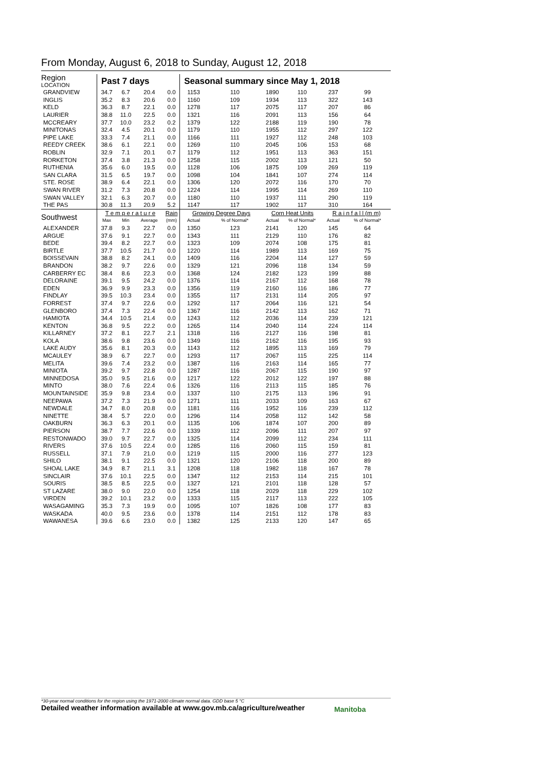From Monday, August 6, 2018 to Sunday, August 12, 2018
| Region LOCATION | Past 7 days | | | | Seasonal summary since May 1, 2018 | | | | | |
| --- | --- | --- | --- | --- | --- | --- | --- | --- | --- | --- |
| GRANDVIEW | 34.7 | 6.7 | 20.4 | 0.0 | 1153 | 110 | 1890 | 110 | 237 | 99 |
| INGLIS | 35.2 | 8.3 | 20.6 | 0.0 | 1160 | 109 | 1934 | 113 | 322 | 143 |
| KELD | 36.3 | 8.7 | 22.1 | 0.0 | 1278 | 117 | 2075 | 117 | 207 | 86 |
| LAURIER | 38.8 | 11.0 | 22.5 | 0.0 | 1321 | 116 | 2091 | 113 | 156 | 64 |
| MCCREARY | 37.7 | 10.0 | 23.2 | 0.2 | 1379 | 122 | 2188 | 119 | 190 | 78 |
| MINITONAS | 32.4 | 4.5 | 20.1 | 0.0 | 1179 | 110 | 1955 | 112 | 297 | 122 |
| PIPE LAKE | 33.3 | 7.4 | 21.1 | 0.0 | 1166 | 111 | 1927 | 112 | 248 | 103 |
| REEDY CREEK | 38.6 | 6.1 | 22.1 | 0.0 | 1269 | 110 | 2045 | 106 | 153 | 68 |
| ROBLIN | 32.9 | 7.1 | 20.1 | 0.7 | 1179 | 112 | 1951 | 113 | 363 | 151 |
| RORKETON | 37.4 | 3.8 | 21.3 | 0.0 | 1258 | 115 | 2002 | 113 | 121 | 50 |
| RUTHENIA | 35.6 | 6.0 | 19.5 | 0.0 | 1128 | 106 | 1875 | 109 | 269 | 119 |
| SAN CLARA | 31.5 | 6.5 | 19.7 | 0.0 | 1098 | 104 | 1841 | 107 | 274 | 114 |
| STE. ROSE | 38.9 | 6.4 | 22.1 | 0.0 | 1306 | 120 | 2072 | 116 | 170 | 70 |
| SWAN RIVER | 31.2 | 7.3 | 20.8 | 0.0 | 1224 | 114 | 1995 | 114 | 269 | 110 |
| SWAN VALLEY | 32.1 | 6.3 | 20.7 | 0.0 | 1180 | 110 | 1937 | 111 | 290 | 119 |
| THE PAS | 30.8 | 11.3 | 20.9 | 5.2 | 1147 | 117 | 1902 | 117 | 310 | 164 |
| Southwest | T e m p e r a t u r e | | | Rain | Growing Degree Days | | Corn Heat Units | | R a i n f a l l (m m) | |
| | Max | Min | Average | (mm) | Actual | % of Normal* | Actual | % of Normal* | Actual | % of Normal* |
| ALEXANDER | 37.8 | 9.3 | 22.7 | 0.0 | 1350 | 123 | 2141 | 120 | 145 | 64 |
| ARGUE | 37.6 | 9.1 | 22.7 | 0.0 | 1343 | 111 | 2129 | 110 | 176 | 82 |
| BEDE | 39.4 | 8.2 | 22.7 | 0.0 | 1323 | 109 | 2074 | 108 | 175 | 81 |
| BIRTLE | 37.7 | 10.5 | 21.7 | 0.0 | 1220 | 114 | 1989 | 113 | 169 | 75 |
| BOISSEVAIN | 38.8 | 8.2 | 24.1 | 0.0 | 1409 | 116 | 2204 | 114 | 127 | 59 |
| BRANDON | 38.2 | 9.7 | 22.6 | 0.0 | 1329 | 121 | 2096 | 118 | 134 | 59 |
| CARBERRY EC | 38.4 | 8.6 | 22.3 | 0.0 | 1368 | 124 | 2182 | 123 | 199 | 88 |
| DELORAINE | 39.1 | 9.5 | 24.2 | 0.0 | 1376 | 114 | 2167 | 112 | 168 | 78 |
| EDEN | 36.9 | 9.9 | 23.3 | 0.0 | 1356 | 119 | 2160 | 116 | 186 | 77 |
| FINDLAY | 39.5 | 10.3 | 23.4 | 0.0 | 1355 | 117 | 2131 | 114 | 205 | 97 |
| FORREST | 37.4 | 9.7 | 22.6 | 0.0 | 1292 | 117 | 2064 | 116 | 121 | 54 |
| GLENBORO | 37.4 | 7.3 | 22.4 | 0.0 | 1367 | 116 | 2142 | 113 | 162 | 71 |
| HAMIOTA | 34.4 | 10.5 | 21.4 | 0.0 | 1243 | 112 | 2036 | 114 | 239 | 121 |
| KENTON | 36.8 | 9.5 | 22.2 | 0.0 | 1265 | 114 | 2040 | 114 | 224 | 114 |
| KILLARNEY | 37.2 | 8.1 | 22.7 | 2.1 | 1318 | 116 | 2127 | 116 | 198 | 81 |
| KOLA | 38.6 | 9.8 | 23.6 | 0.0 | 1349 | 116 | 2162 | 116 | 195 | 93 |
| LAKE AUDY | 35.6 | 8.1 | 20.3 | 0.0 | 1143 | 112 | 1895 | 113 | 169 | 79 |
| MCAULEY | 38.9 | 6.7 | 22.7 | 0.0 | 1293 | 117 | 2067 | 115 | 225 | 114 |
| MELITA | 39.6 | 7.4 | 23.2 | 0.0 | 1387 | 116 | 2163 | 114 | 165 | 77 |
| MINIOTA | 39.2 | 9.7 | 22.8 | 0.0 | 1287 | 116 | 2067 | 115 | 190 | 97 |
| MINNEDOSA | 35.0 | 9.5 | 21.6 | 0.0 | 1217 | 122 | 2012 | 122 | 197 | 88 |
| MINTO | 38.0 | 7.6 | 22.4 | 0.6 | 1326 | 116 | 2113 | 115 | 185 | 76 |
| MOUNTAINSIDE | 35.9 | 9.8 | 23.4 | 0.0 | 1337 | 110 | 2175 | 113 | 196 | 91 |
| NEEPAWA | 37.2 | 7.3 | 21.9 | 0.0 | 1271 | 111 | 2033 | 109 | 163 | 67 |
| NEWDALE | 34.7 | 8.0 | 20.8 | 0.0 | 1181 | 116 | 1952 | 116 | 239 | 112 |
| NINETTE | 38.4 | 5.7 | 22.0 | 0.0 | 1296 | 114 | 2058 | 112 | 142 | 58 |
| OAKBURN | 36.3 | 6.3 | 20.1 | 0.0 | 1135 | 106 | 1874 | 107 | 200 | 89 |
| PIERSON | 38.7 | 7.7 | 22.6 | 0.0 | 1339 | 112 | 2096 | 111 | 207 | 97 |
| RESTONWADO | 39.0 | 9.7 | 22.7 | 0.0 | 1325 | 114 | 2099 | 112 | 234 | 111 |
| RIVERS | 37.6 | 10.5 | 22.4 | 0.0 | 1285 | 116 | 2060 | 115 | 159 | 81 |
| RUSSELL | 37.1 | 7.9 | 21.0 | 0.0 | 1219 | 115 | 2000 | 116 | 277 | 123 |
| SHILO | 38.1 | 9.1 | 22.5 | 0.0 | 1321 | 120 | 2106 | 118 | 200 | 89 |
| SHOAL LAKE | 34.9 | 8.7 | 21.1 | 3.1 | 1208 | 118 | 1982 | 118 | 167 | 78 |
| SINCLAIR | 37.6 | 10.1 | 22.5 | 0.0 | 1347 | 112 | 2153 | 114 | 215 | 101 |
| SOURIS | 38.5 | 8.5 | 22.5 | 0.0 | 1327 | 121 | 2101 | 118 | 128 | 57 |
| ST LAZARE | 38.0 | 9.0 | 22.0 | 0.0 | 1254 | 118 | 2029 | 118 | 229 | 102 |
| VIRDEN | 39.2 | 10.1 | 23.2 | 0.0 | 1333 | 115 | 2117 | 113 | 222 | 105 |
| WASAGAMING | 35.3 | 7.3 | 19.9 | 0.0 | 1095 | 107 | 1826 | 108 | 177 | 83 |
| WASKADA | 40.0 | 9.5 | 23.6 | 0.0 | 1378 | 114 | 2151 | 112 | 178 | 83 |
| WAWANESA | 39.6 | 6.6 | 23.0 | 0.0 | 1382 | 125 | 2133 | 120 | 147 | 65 |
*30-year normal conditions for the region using the 1971-2000 climate normal data. GDD base 5 °C
Detailed weather information available at www.gov.mb.ca/agriculture/weather
Manitoba